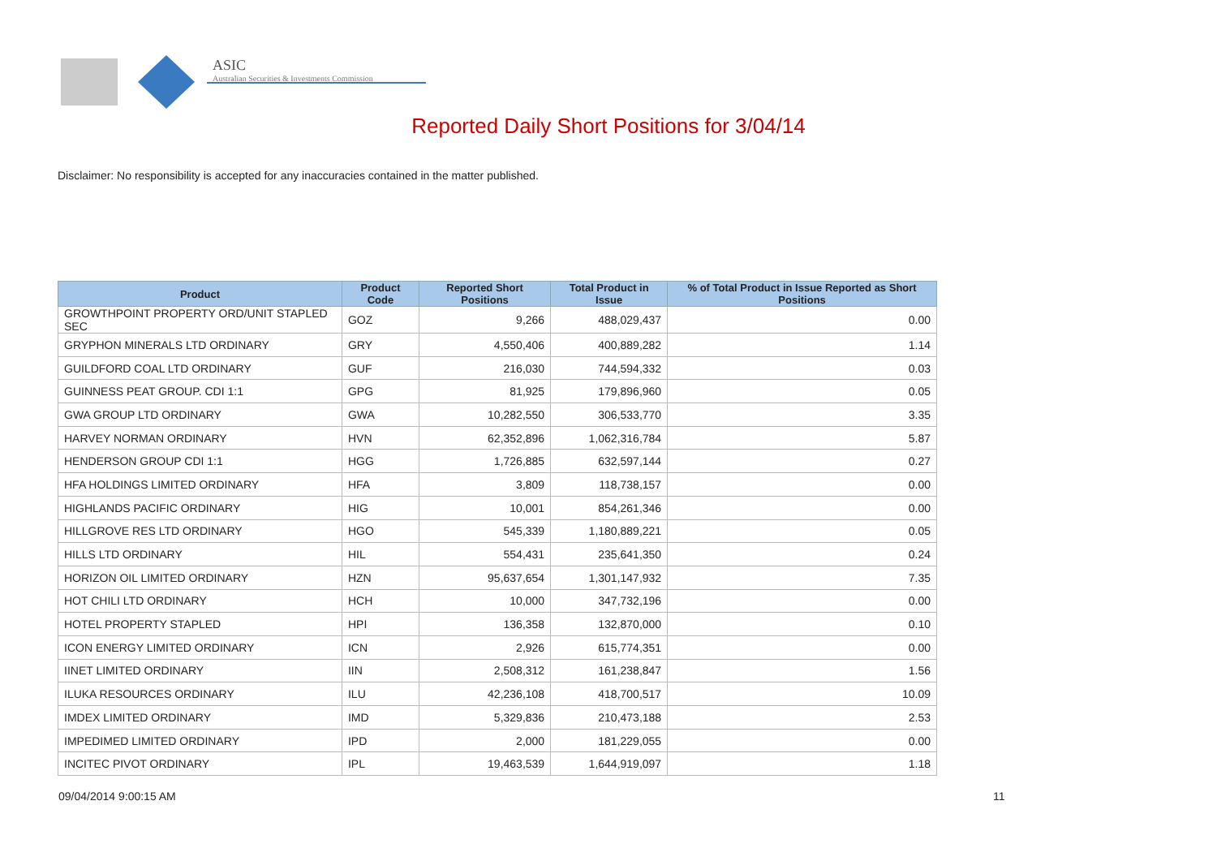ASIC
Australian Securities & Investments Commission
Reported Daily Short Positions for 3/04/14
Disclaimer: No responsibility is accepted for any inaccuracies contained in the matter published.
| Product | Product Code | Reported Short Positions | Total Product in Issue | % of Total Product in Issue Reported as Short Positions |
| --- | --- | --- | --- | --- |
| GROWTHPOINT PROPERTY ORD/UNIT STAPLED SEC | GOZ | 9,266 | 488,029,437 | 0.00 |
| GRYPHON MINERALS LTD ORDINARY | GRY | 4,550,406 | 400,889,282 | 1.14 |
| GUILDFORD COAL LTD ORDINARY | GUF | 216,030 | 744,594,332 | 0.03 |
| GUINNESS PEAT GROUP. CDI 1:1 | GPG | 81,925 | 179,896,960 | 0.05 |
| GWA GROUP LTD ORDINARY | GWA | 10,282,550 | 306,533,770 | 3.35 |
| HARVEY NORMAN ORDINARY | HVN | 62,352,896 | 1,062,316,784 | 5.87 |
| HENDERSON GROUP CDI 1:1 | HGG | 1,726,885 | 632,597,144 | 0.27 |
| HFA HOLDINGS LIMITED ORDINARY | HFA | 3,809 | 118,738,157 | 0.00 |
| HIGHLANDS PACIFIC ORDINARY | HIG | 10,001 | 854,261,346 | 0.00 |
| HILLGROVE RES LTD ORDINARY | HGO | 545,339 | 1,180,889,221 | 0.05 |
| HILLS LTD ORDINARY | HIL | 554,431 | 235,641,350 | 0.24 |
| HORIZON OIL LIMITED ORDINARY | HZN | 95,637,654 | 1,301,147,932 | 7.35 |
| HOT CHILI LTD ORDINARY | HCH | 10,000 | 347,732,196 | 0.00 |
| HOTEL PROPERTY STAPLED | HPI | 136,358 | 132,870,000 | 0.10 |
| ICON ENERGY LIMITED ORDINARY | ICN | 2,926 | 615,774,351 | 0.00 |
| IINET LIMITED ORDINARY | IIN | 2,508,312 | 161,238,847 | 1.56 |
| ILUKA RESOURCES ORDINARY | ILU | 42,236,108 | 418,700,517 | 10.09 |
| IMDEX LIMITED ORDINARY | IMD | 5,329,836 | 210,473,188 | 2.53 |
| IMPEDIMED LIMITED ORDINARY | IPD | 2,000 | 181,229,055 | 0.00 |
| INCITEC PIVOT ORDINARY | IPL | 19,463,539 | 1,644,919,097 | 1.18 |
09/04/2014 9:00:15 AM 11